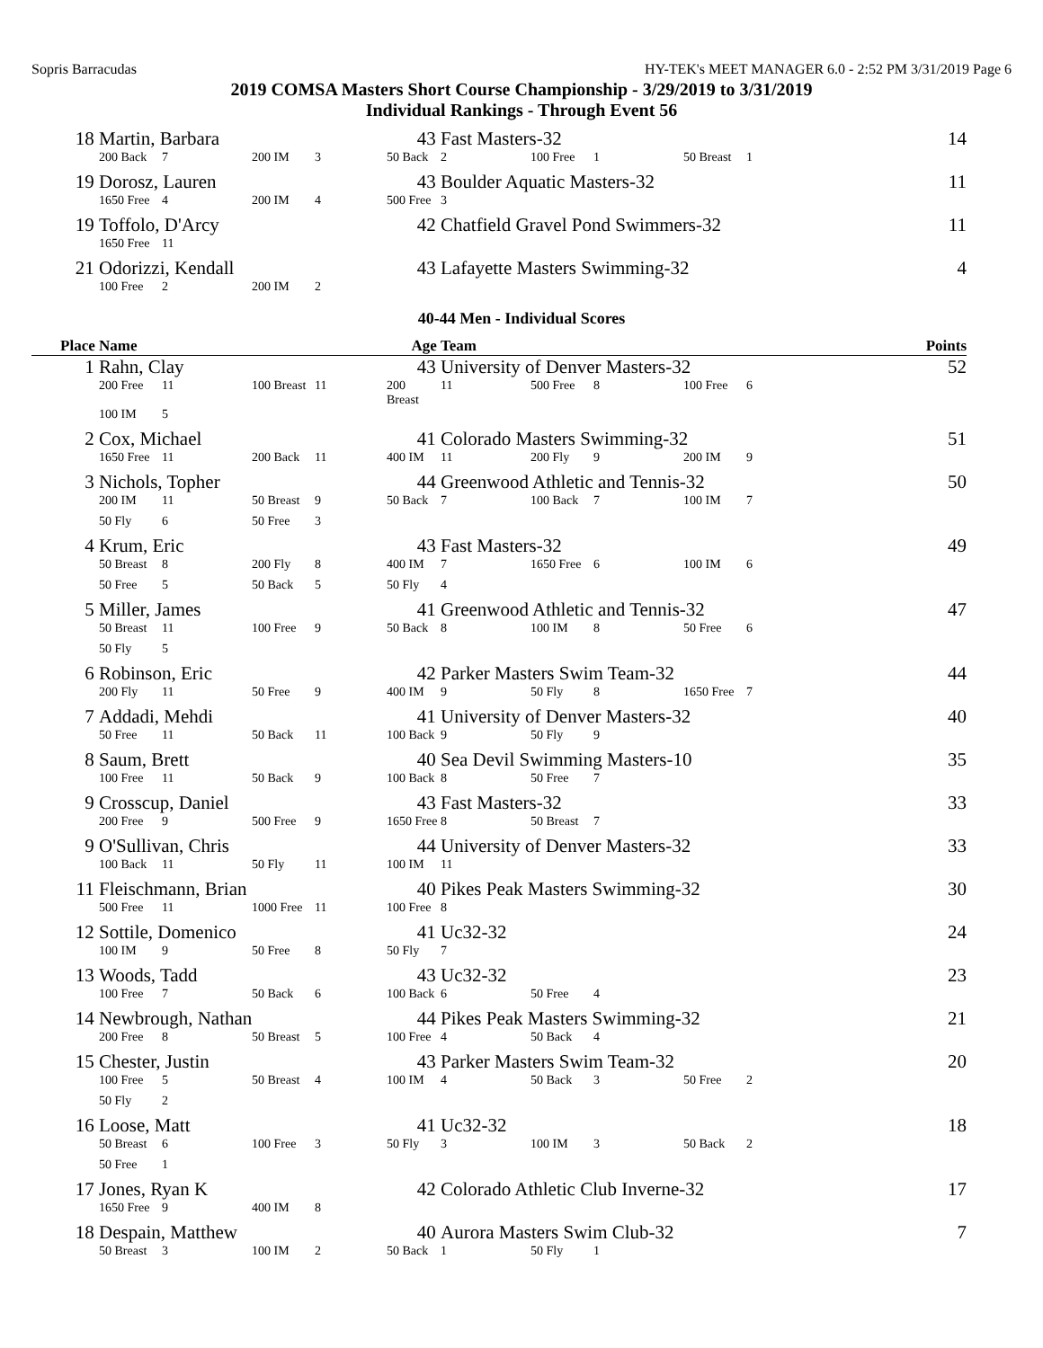Sopris Barracudas HY-TEK's MEET MANAGER 6.0 - 2:52 PM 3/31/2019 Page 6
2019 COMSA Masters Short Course Championship - 3/29/2019 to 3/31/2019
Individual Rankings - Through Event 56
| 18 | Martin, Barbara | | | | 43 | Fast Masters-32 | | | | | | 14 |
| | 200 Back | 7 | 200 IM | 3 | 50 Back | 2 | 100 Free | 1 | 50 Breast | 1 | | |
| 19 | Dorosz, Lauren | | | | 43 | Boulder Aquatic Masters-32 | | | | | | 11 |
| | 1650 Free | 4 | 200 IM | 4 | 500 Free | 3 | | | | | | |
| 19 | Toffolo, D'Arcy | | | | 42 | Chatfield Gravel Pond Swimmers-32 | | | | | | 11 |
| | 1650 Free | 11 | | | | | | | | | | |
| 21 | Odorizzi, Kendall | | | | 43 | Lafayette Masters Swimming-32 | | | | | | 4 |
| | 100 Free | 2 | 200 IM | 2 | | | | | | | | |
40-44 Men - Individual Scores
| Place | Name | | | | Age | Team | | | | | | Points |
| --- | --- | --- | --- | --- | --- | --- | --- | --- | --- | --- | --- | --- |
| 1 | Rahn, Clay | | | | 43 | University of Denver Masters-32 | | | | | | 52 |
| | 200 Free | 11 | 100 Breast | 11 | 200 Breast | 11 | 500 Free | 8 | 100 Free | 6 | | |
| | 100 IM | 5 | | | | | | | | | | |
| 2 | Cox, Michael | | | | 41 | Colorado Masters Swimming-32 | | | | | | 51 |
| | 1650 Free | 11 | 200 Back | 11 | 400 IM | 11 | 200 Fly | 9 | 200 IM | 9 | | |
| 3 | Nichols, Topher | | | | 44 | Greenwood Athletic and Tennis-32 | | | | | | 50 |
| | 200 IM | 11 | 50 Breast | 9 | 50 Back | 7 | 100 Back | 7 | 100 IM | 7 | | |
| | 50 Fly | 6 | 50 Free | 3 | | | | | | | | |
| 4 | Krum, Eric | | | | 43 | Fast Masters-32 | | | | | | 49 |
| | 50 Breast | 8 | 200 Fly | 8 | 400 IM | 7 | 1650 Free | 6 | 100 IM | 6 | | |
| | 50 Free | 5 | 50 Back | 5 | 50 Fly | 4 | | | | | | |
| 5 | Miller, James | | | | 41 | Greenwood Athletic and Tennis-32 | | | | | | 47 |
| | 50 Breast | 11 | 100 Free | 9 | 50 Back | 8 | 100 IM | 8 | 50 Free | 6 | | |
| | 50 Fly | 5 | | | | | | | | | | |
| 6 | Robinson, Eric | | | | 42 | Parker Masters Swim Team-32 | | | | | | 44 |
| | 200 Fly | 11 | 50 Free | 9 | 400 IM | 9 | 50 Fly | 8 | 1650 Free | 7 | | |
| 7 | Addadi, Mehdi | | | | 41 | University of Denver Masters-32 | | | | | | 40 |
| | 50 Free | 11 | 50 Back | 11 | 100 Back | 9 | 50 Fly | 9 | | | | |
| 8 | Saum, Brett | | | | 40 | Sea Devil Swimming Masters-10 | | | | | | 35 |
| | 100 Free | 11 | 50 Back | 9 | 100 Back | 8 | 50 Free | 7 | | | | |
| 9 | Crosscup, Daniel | | | | 43 | Fast Masters-32 | | | | | | 33 |
| | 200 Free | 9 | 500 Free | 9 | 1650 Free | 8 | 50 Breast | 7 | | | | |
| 9 | O'Sullivan, Chris | | | | 44 | University of Denver Masters-32 | | | | | | 33 |
| | 100 Back | 11 | 50 Fly | 11 | 100 IM | 11 | | | | | | |
| 11 | Fleischmann, Brian | | | | 40 | Pikes Peak Masters Swimming-32 | | | | | | 30 |
| | 500 Free | 11 | 1000 Free | 11 | 100 Free | 8 | | | | | | |
| 12 | Sottile, Domenico | | | | 41 | Uc32-32 | | | | | | 24 |
| | 100 IM | 9 | 50 Free | 8 | 50 Fly | 7 | | | | | | |
| 13 | Woods, Tadd | | | | 43 | Uc32-32 | | | | | | 23 |
| | 100 Free | 7 | 50 Back | 6 | 100 Back | 6 | 50 Free | 4 | | | | |
| 14 | Newbrough, Nathan | | | | 44 | Pikes Peak Masters Swimming-32 | | | | | | 21 |
| | 200 Free | 8 | 50 Breast | 5 | 100 Free | 4 | 50 Back | 4 | | | | |
| 15 | Chester, Justin | | | | 43 | Parker Masters Swim Team-32 | | | | | | 20 |
| | 100 Free | 5 | 50 Breast | 4 | 100 IM | 4 | 50 Back | 3 | 50 Free | 2 | | |
| | 50 Fly | 2 | | | | | | | | | | |
| 16 | Loose, Matt | | | | 41 | Uc32-32 | | | | | | 18 |
| | 50 Breast | 6 | 100 Free | 3 | 50 Fly | 3 | 100 IM | 3 | 50 Back | 2 | | |
| | 50 Free | 1 | | | | | | | | | | |
| 17 | Jones, Ryan K | | | | 42 | Colorado Athletic Club Inverne-32 | | | | | | 17 |
| | 1650 Free | 9 | 400 IM | 8 | | | | | | | | |
| 18 | Despain, Matthew | | | | 40 | Aurora Masters Swim Club-32 | | | | | | 7 |
| | 50 Breast | 3 | 100 IM | 2 | 50 Back | 1 | 50 Fly | 1 | | | | |